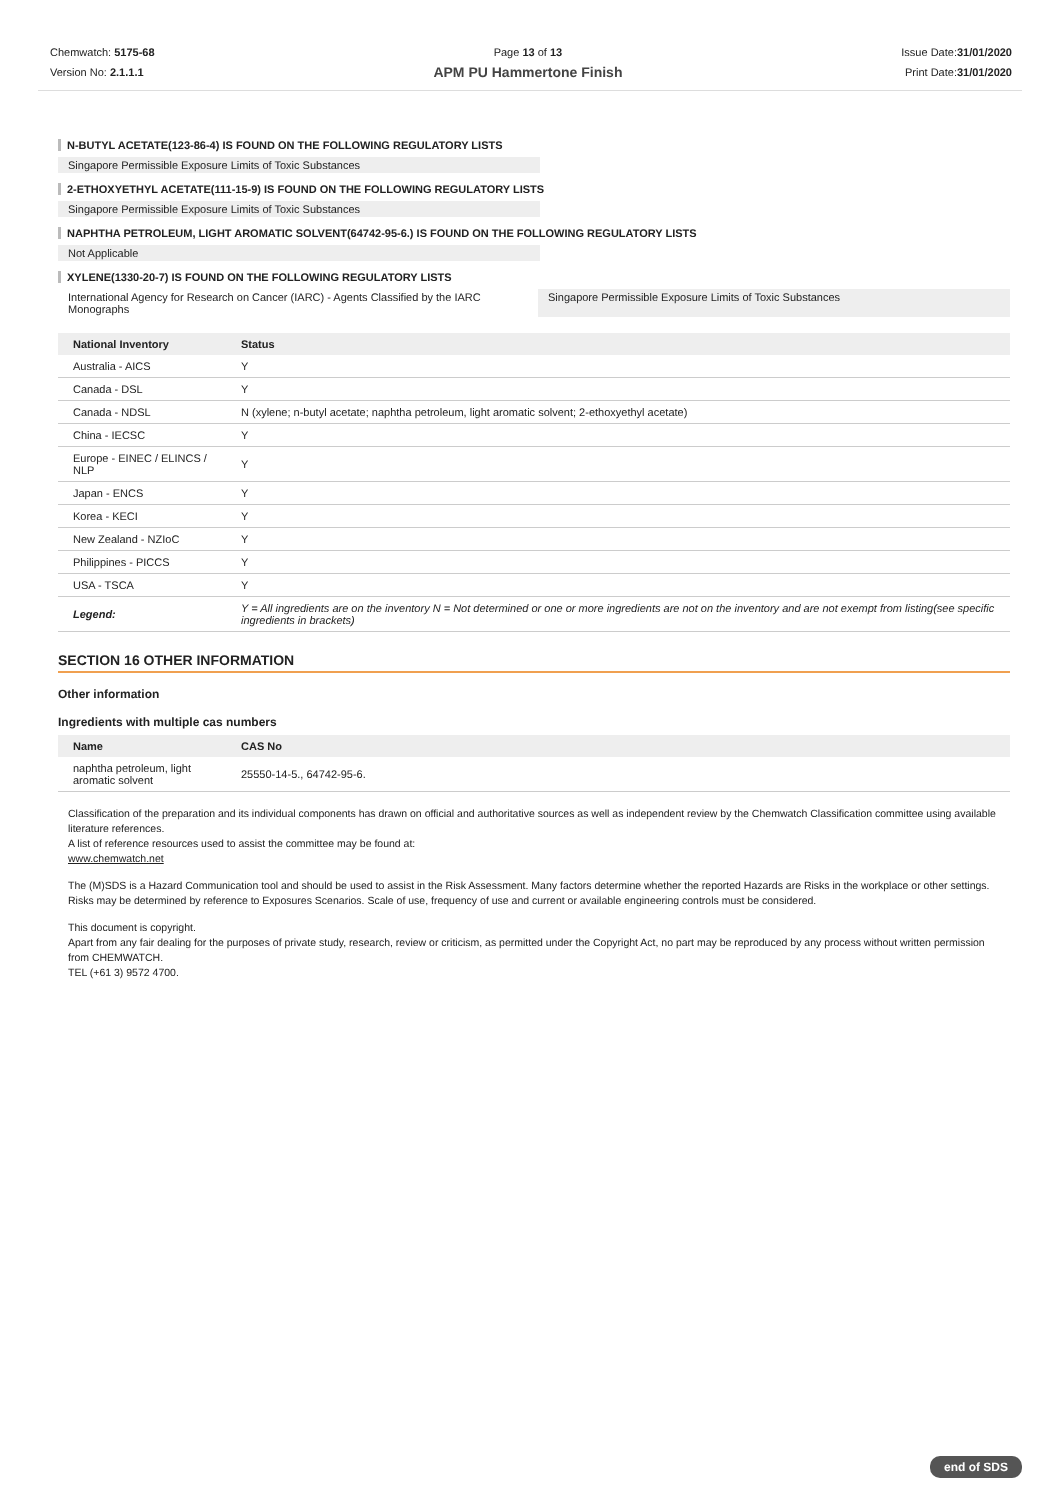Chemwatch: 5175-68
Version No: 2.1.1.1
Page 13 of 13
APM PU Hammertone Finish
Issue Date:31/01/2020
Print Date:31/01/2020
N-BUTYL ACETATE(123-86-4) IS FOUND ON THE FOLLOWING REGULATORY LISTS
Singapore Permissible Exposure Limits of Toxic Substances
2-ETHOXYETHYL ACETATE(111-15-9) IS FOUND ON THE FOLLOWING REGULATORY LISTS
Singapore Permissible Exposure Limits of Toxic Substances
NAPHTHA PETROLEUM, LIGHT AROMATIC SOLVENT(64742-95-6.) IS FOUND ON THE FOLLOWING REGULATORY LISTS
Not Applicable
XYLENE(1330-20-7) IS FOUND ON THE FOLLOWING REGULATORY LISTS
International Agency for Research on Cancer (IARC) - Agents Classified by the IARC Monographs
Singapore Permissible Exposure Limits of Toxic Substances
| National Inventory | Status |
| --- | --- |
| Australia - AICS | Y |
| Canada - DSL | Y |
| Canada - NDSL | N (xylene; n-butyl acetate; naphtha petroleum, light aromatic solvent; 2-ethoxyethyl acetate) |
| China - IECSC | Y |
| Europe - EINEC / ELINCS / NLP | Y |
| Japan - ENCS | Y |
| Korea - KECI | Y |
| New Zealand - NZIoC | Y |
| Philippines - PICCS | Y |
| USA - TSCA | Y |
| Legend: | Y = All ingredients are on the inventory N = Not determined or one or more ingredients are not on the inventory and are not exempt from listing(see specific ingredients in brackets) |
SECTION 16 OTHER INFORMATION
Other information
Ingredients with multiple cas numbers
| Name | CAS No |
| --- | --- |
| naphtha petroleum, light aromatic solvent | 25550-14-5., 64742-95-6. |
Classification of the preparation and its individual components has drawn on official and authoritative sources as well as independent review by the Chemwatch Classification committee using available literature references.
A list of reference resources used to assist the committee may be found at:
www.chemwatch.net
The (M)SDS is a Hazard Communication tool and should be used to assist in the Risk Assessment. Many factors determine whether the reported Hazards are Risks in the workplace or other settings. Risks may be determined by reference to Exposures Scenarios. Scale of use, frequency of use and current or available engineering controls must be considered.
This document is copyright.
Apart from any fair dealing for the purposes of private study, research, review or criticism, as permitted under the Copyright Act, no part may be reproduced by any process without written permission from CHEMWATCH.
TEL (+61 3) 9572 4700.
end of SDS